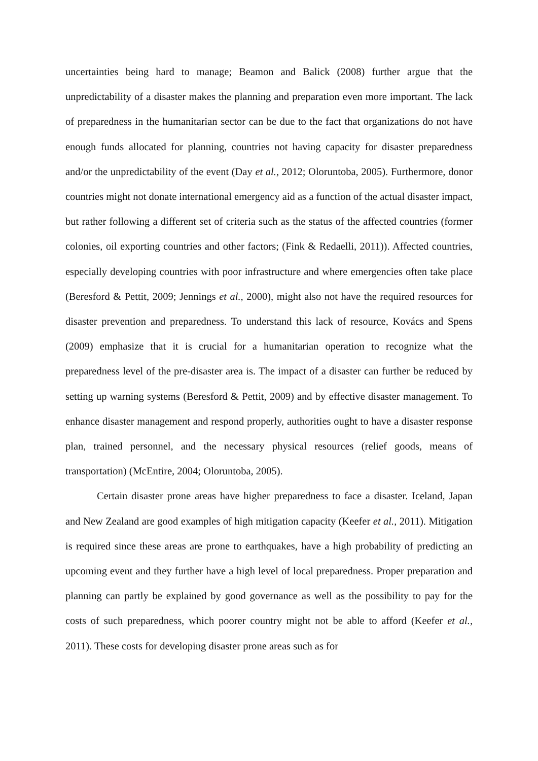uncertainties being hard to manage; Beamon and Balick (2008) further argue that the unpredictability of a disaster makes the planning and preparation even more important. The lack of preparedness in the humanitarian sector can be due to the fact that organizations do not have enough funds allocated for planning, countries not having capacity for disaster preparedness and/or the unpredictability of the event (Day et al., 2012; Oloruntoba, 2005). Furthermore, donor countries might not donate international emergency aid as a function of the actual disaster impact, but rather following a different set of criteria such as the status of the affected countries (former colonies, oil exporting countries and other factors; (Fink & Redaelli, 2011)). Affected countries, especially developing countries with poor infrastructure and where emergencies often take place (Beresford & Pettit, 2009; Jennings et al., 2000), might also not have the required resources for disaster prevention and preparedness. To understand this lack of resource, Kovács and Spens (2009) emphasize that it is crucial for a humanitarian operation to recognize what the preparedness level of the pre-disaster area is. The impact of a disaster can further be reduced by setting up warning systems (Beresford & Pettit, 2009) and by effective disaster management. To enhance disaster management and respond properly, authorities ought to have a disaster response plan, trained personnel, and the necessary physical resources (relief goods, means of transportation) (McEntire, 2004; Oloruntoba, 2005).
Certain disaster prone areas have higher preparedness to face a disaster. Iceland, Japan and New Zealand are good examples of high mitigation capacity (Keefer et al., 2011). Mitigation is required since these areas are prone to earthquakes, have a high probability of predicting an upcoming event and they further have a high level of local preparedness. Proper preparation and planning can partly be explained by good governance as well as the possibility to pay for the costs of such preparedness, which poorer country might not be able to afford (Keefer et al., 2011). These costs for developing disaster prone areas such as for